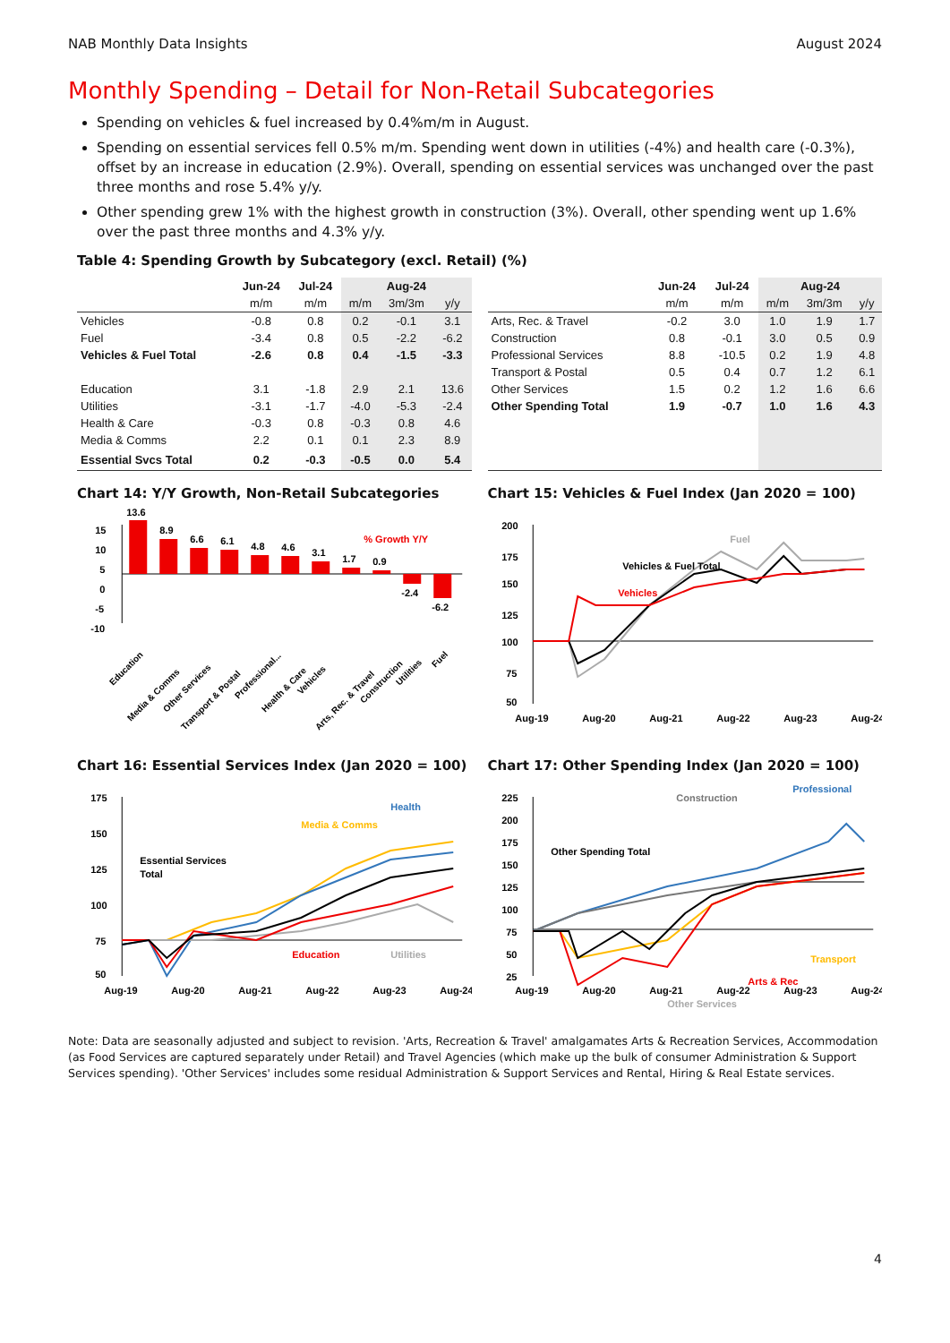NAB Monthly Data Insights August 2024
Monthly Spending – Detail for Non-Retail Subcategories
Spending on vehicles & fuel increased by 0.4%m/m in August.
Spending on essential services fell 0.5% m/m. Spending went down in utilities (-4%) and health care (-0.3%), offset by an increase in education (2.9%). Overall, spending on essential services was unchanged over the past three months and rose 5.4% y/y.
Other spending grew 1% with the highest growth in construction (3%). Overall, other spending went up 1.6% over the past three months and 4.3% y/y.
Table 4: Spending Growth by Subcategory (excl. Retail) (%)
| | Jun-24 | Jul-24 | Aug-24 | | |
| --- | --- | --- | --- | --- | --- |
| | m/m | m/m | m/m | 3m/3m | y/y |
| Vehicles | -0.8 | 0.8 | 0.2 | -0.1 | 3.1 |
| Fuel | -3.4 | 0.8 | 0.5 | -2.2 | -6.2 |
| Vehicles & Fuel Total | -2.6 | 0.8 | 0.4 | -1.5 | -3.3 |
| Education | 3.1 | -1.8 | 2.9 | 2.1 | 13.6 |
| Utilities | -3.1 | -1.7 | -4.0 | -5.3 | -2.4 |
| Health & Care | -0.3 | 0.8 | -0.3 | 0.8 | 4.6 |
| Media & Comms | 2.2 | 0.1 | 0.1 | 2.3 | 8.9 |
| Essential Svcs Total | 0.2 | -0.3 | -0.5 | 0.0 | 5.4 |
| | Jun-24 | Jul-24 | Aug-24 | | |
| --- | --- | --- | --- | --- | --- |
| | m/m | m/m | m/m | 3m/3m | y/y |
| Arts, Rec. & Travel | -0.2 | 3.0 | 1.0 | 1.9 | 1.7 |
| Construction | 0.8 | -0.1 | 3.0 | 0.5 | 0.9 |
| Professional Services | 8.8 | -10.5 | 0.2 | 1.9 | 4.8 |
| Transport & Postal | 0.5 | 0.4 | 0.7 | 1.2 | 6.1 |
| Other Services | 1.5 | 0.2 | 1.2 | 1.6 | 6.6 |
| Other Spending Total | 1.9 | -0.7 | 1.0 | 1.6 | 4.3 |
Chart 14: Y/Y Growth, Non-Retail Subcategories
15
10
5
0
-5
-10
13.6
8.9
6.6
6.1
4.8
4.6
3.1
1.7
0.9
-2.4
-6.2
% Growth Y/Y
Education
Media & Comms
Other Services
Transport & Postal
Professional...
Health & Care
Vehicles
Arts, Rec. & Travel
Construction
Utilities
Fuel
Chart 15: Vehicles & Fuel Index (Jan 2020 = 100)
200
175
150
125
100
75
50
Aug-19
Aug-20
Aug-21
Aug-22
Aug-23
Aug-24
Vehicles & Fuel Total
Vehicles
Fuel
Chart 16: Essential Services Index (Jan 2020 = 100)
175
150
125
100
75
50
Aug-19
Aug-20
Aug-21
Aug-22
Aug-23
Aug-24
Essential Services
Total
Media & Comms
Health
Education
Utilities
Chart 17: Other Spending Index (Jan 2020 = 100)
225
200
175
150
125
100
75
50
25
Aug-19
Aug-20
Aug-21
Aug-22
Aug-23
Aug-24
Other Spending Total
Construction
Professional
Transport
Arts & Rec
Other Services
Note: Data are seasonally adjusted and subject to revision. 'Arts, Recreation & Travel' amalgamates Arts & Recreation Services, Accommodation (as Food Services are captured separately under Retail) and Travel Agencies (which make up the bulk of consumer Administration & Support Services spending). 'Other Services' includes some residual Administration & Support Services and Rental, Hiring & Real Estate services.
4